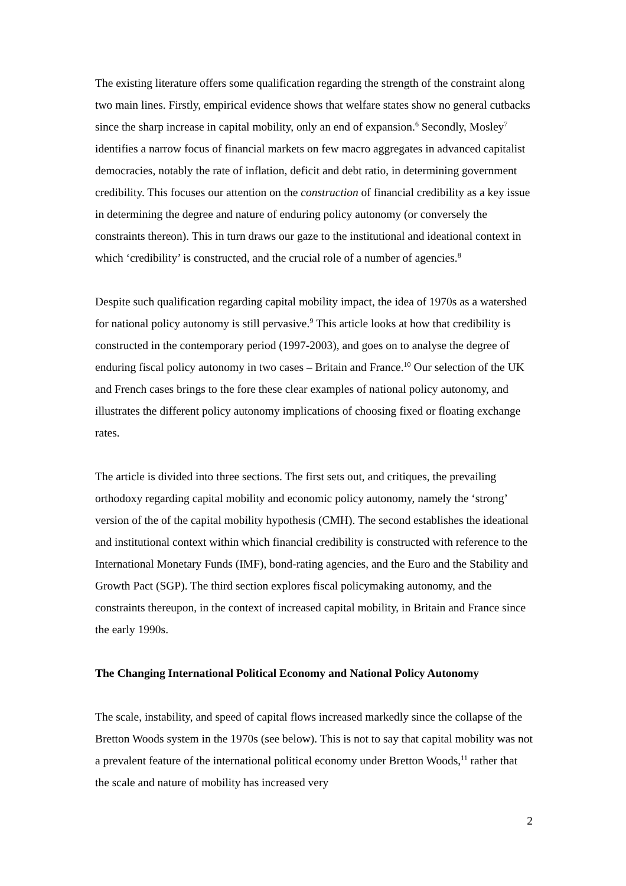The existing literature offers some qualification regarding the strength of the constraint along two main lines. Firstly, empirical evidence shows that welfare states show no general cutbacks since the sharp increase in capital mobility, only an end of expansion.<sup>6</sup> Secondly, Mosley<sup>7</sup> identifies a narrow focus of financial markets on few macro aggregates in advanced capitalist democracies, notably the rate of inflation, deficit and debt ratio, in determining government credibility. This focuses our attention on the construction of financial credibility as a key issue in determining the degree and nature of enduring policy autonomy (or conversely the constraints thereon). This in turn draws our gaze to the institutional and ideational context in which ‘credibility’ is constructed, and the crucial role of a number of agencies.<sup>8</sup>
Despite such qualification regarding capital mobility impact, the idea of 1970s as a watershed for national policy autonomy is still pervasive.<sup>9</sup> This article looks at how that credibility is constructed in the contemporary period (1997-2003), and goes on to analyse the degree of enduring fiscal policy autonomy in two cases – Britain and France.<sup>10</sup> Our selection of the UK and French cases brings to the fore these clear examples of national policy autonomy, and illustrates the different policy autonomy implications of choosing fixed or floating exchange rates.
The article is divided into three sections. The first sets out, and critiques, the prevailing orthodoxy regarding capital mobility and economic policy autonomy, namely the ‘strong’ version of the of the capital mobility hypothesis (CMH). The second establishes the ideational and institutional context within which financial credibility is constructed with reference to the International Monetary Funds (IMF), bond-rating agencies, and the Euro and the Stability and Growth Pact (SGP). The third section explores fiscal policymaking autonomy, and the constraints thereupon, in the context of increased capital mobility, in Britain and France since the early 1990s.
The Changing International Political Economy and National Policy Autonomy
The scale, instability, and speed of capital flows increased markedly since the collapse of the Bretton Woods system in the 1970s (see below). This is not to say that capital mobility was not a prevalent feature of the international political economy under Bretton Woods,<sup>11</sup> rather that the scale and nature of mobility has increased very
2